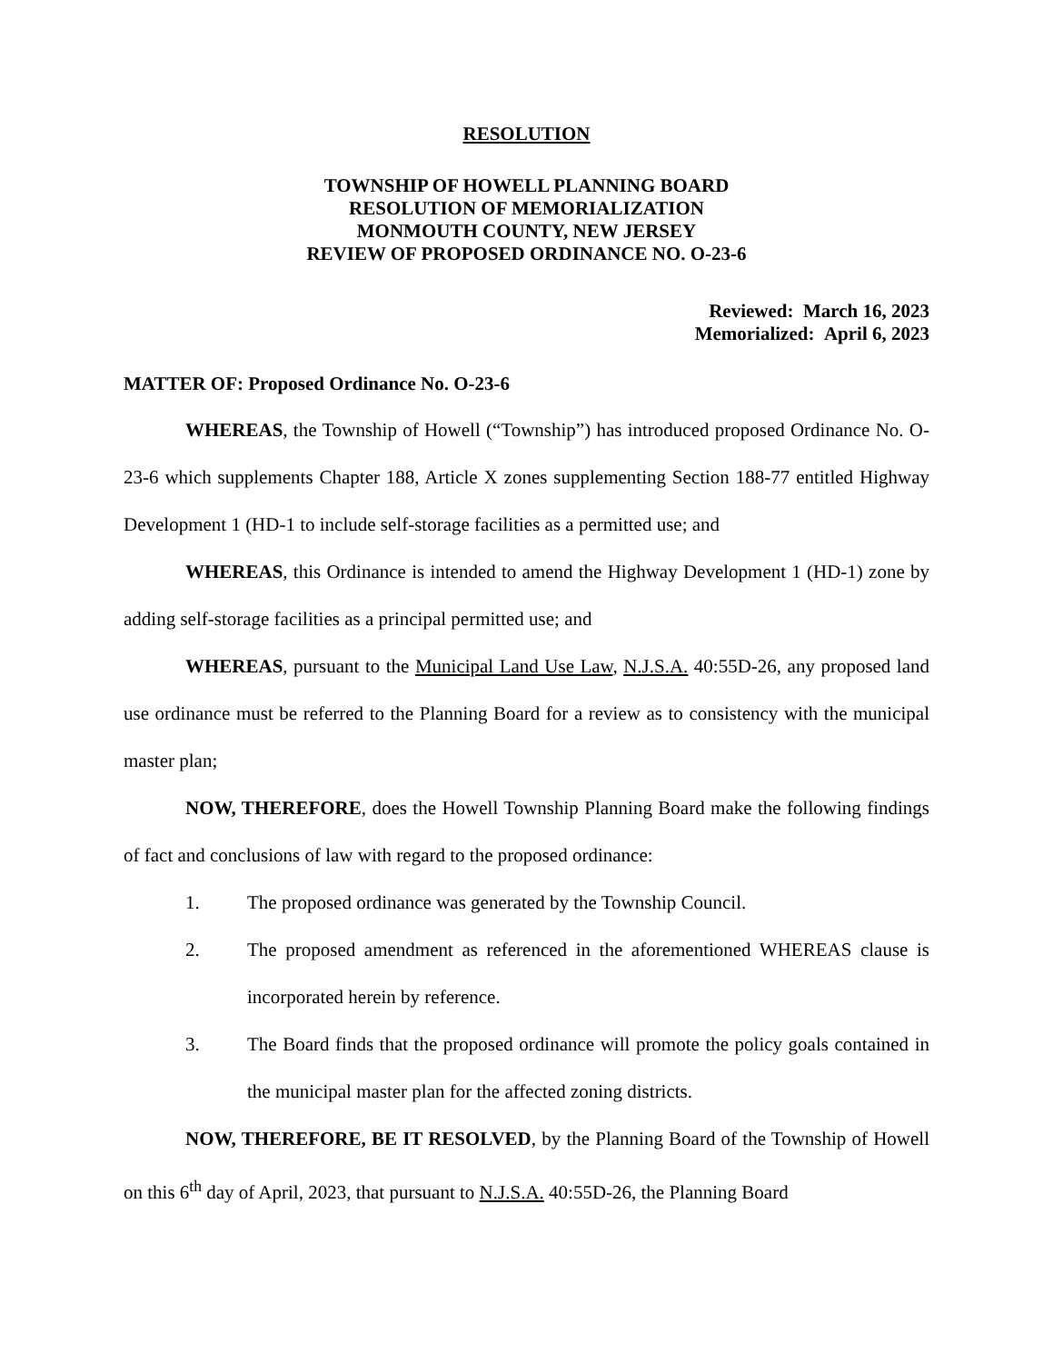RESOLUTION
TOWNSHIP OF HOWELL PLANNING BOARD
RESOLUTION OF MEMORIALIZATION
MONMOUTH COUNTY, NEW JERSEY
REVIEW OF PROPOSED ORDINANCE NO. O-23-6
Reviewed: March 16, 2023
Memorialized: April 6, 2023
MATTER OF: Proposed Ordinance No. O-23-6
WHEREAS, the Township of Howell (“Township”) has introduced proposed Ordinance No. O-23-6 which supplements Chapter 188, Article X zones supplementing Section 188-77 entitled Highway Development 1 (HD-1 to include self-storage facilities as a permitted use; and
WHEREAS, this Ordinance is intended to amend the Highway Development 1 (HD-1) zone by adding self-storage facilities as a principal permitted use; and
WHEREAS, pursuant to the Municipal Land Use Law, N.J.S.A. 40:55D-26, any proposed land use ordinance must be referred to the Planning Board for a review as to consistency with the municipal master plan;
NOW, THEREFORE, does the Howell Township Planning Board make the following findings of fact and conclusions of law with regard to the proposed ordinance:
1. The proposed ordinance was generated by the Township Council.
2. The proposed amendment as referenced in the aforementioned WHEREAS clause is incorporated herein by reference.
3. The Board finds that the proposed ordinance will promote the policy goals contained in the municipal master plan for the affected zoning districts.
NOW, THEREFORE, BE IT RESOLVED, by the Planning Board of the Township of Howell on this 6<sup>th</sup> day of April, 2023, that pursuant to N.J.S.A. 40:55D-26, the Planning Board